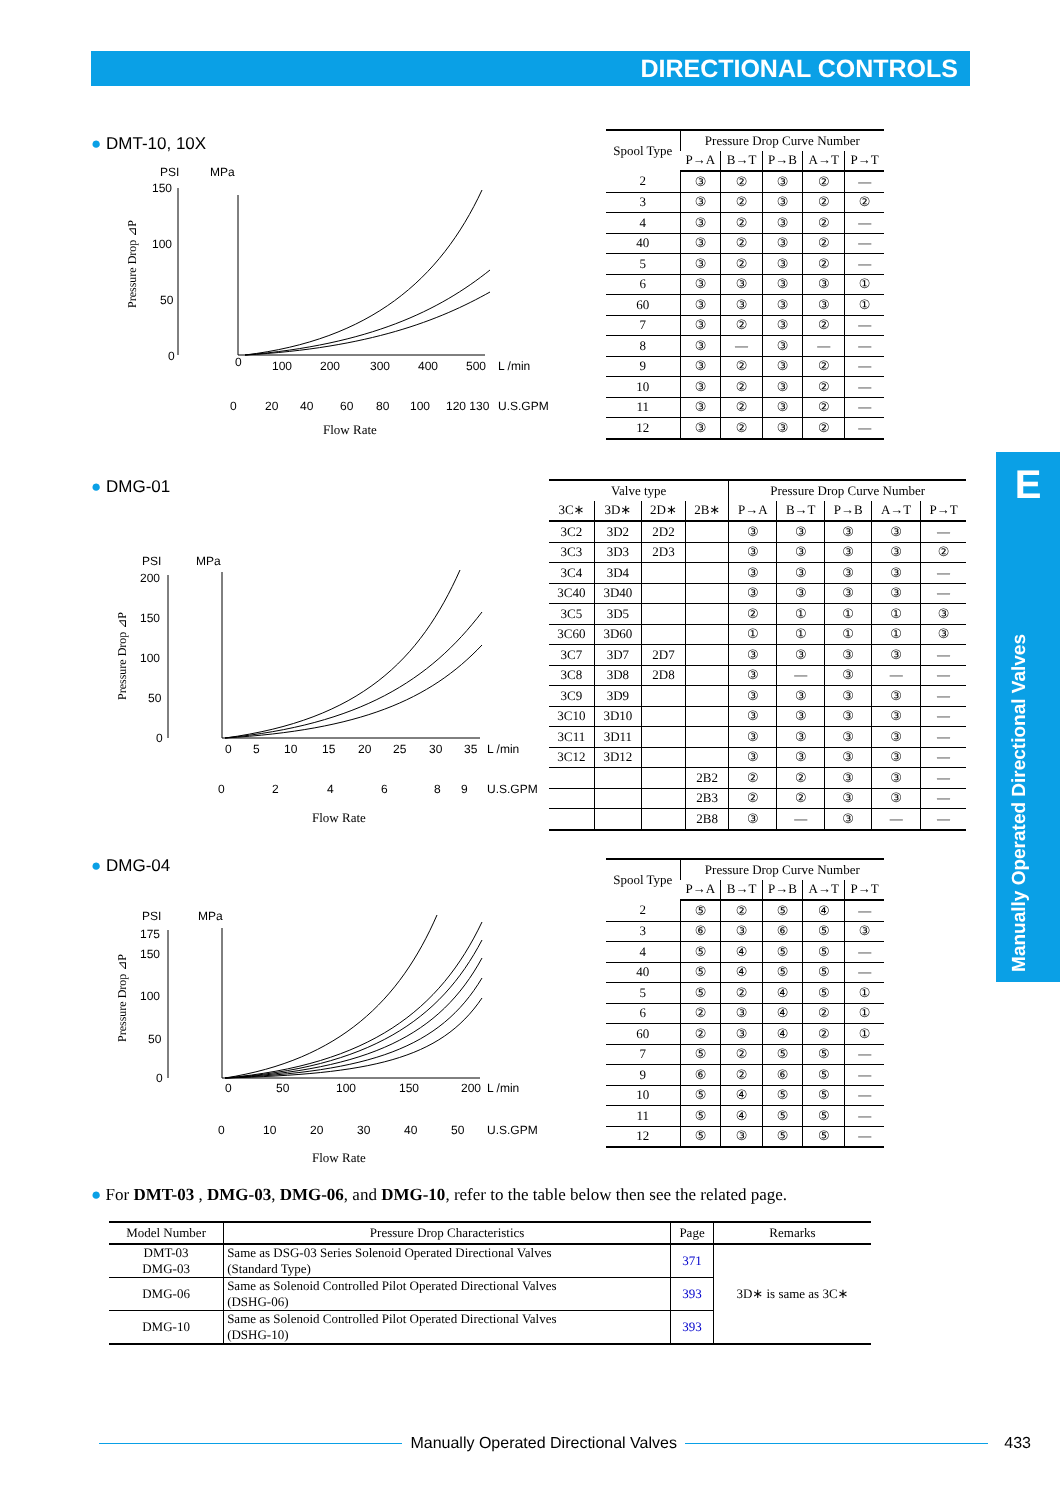DIRECTIONAL CONTROLS
● DMT-10, 10X
PSI
MPa
150
100
50
0
0
100
200
300
400
500
L /min
0
20
40
60
80
100
120 130
U.S.GPM
Flow Rate
Pressure Drop ⊿P
| Spool Type | Pressure Drop Curve Number | | | | |
| --- | --- | --- | --- | --- | --- |
| | P→A | B→T | P→B | A→T | P→T |
| 2 | ③ | ② | ③ | ② | — |
| 3 | ③ | ② | ③ | ② | ② |
| 4 | ③ | ② | ③ | ② | — |
| 40 | ③ | ② | ③ | ② | — |
| 5 | ③ | ② | ③ | ② | — |
| 6 | ③ | ③ | ③ | ③ | ① |
| 60 | ③ | ③ | ③ | ③ | ① |
| 7 | ③ | ② | ③ | ② | — |
| 8 | ③ | — | ③ | — | — |
| 9 | ③ | ② | ③ | ② | — |
| 10 | ③ | ② | ③ | ② | — |
| 11 | ③ | ② | ③ | ② | — |
| 12 | ③ | ② | ③ | ② | — |
● DMG-01
PSI
MPa
200
150
100
50
0
0
5
10
15
20
25
30
35
L /min
0
2
4
6
8
9
U.S.GPM
Flow Rate
Pressure Drop ⊿P
| Valve type | | | | Pressure Drop Curve Number | | | | |
| --- | --- | --- | --- | --- | --- | --- | --- | --- |
| 3C∗ | 3D∗ | 2D∗ | 2B∗ | P→A | B→T | P→B | A→T | P→T |
| 3C2 | 3D2 | 2D2 | | ③ | ③ | ③ | ③ | — |
| 3C3 | 3D3 | 2D3 | | ③ | ③ | ③ | ③ | ② |
| 3C4 | 3D4 | | | ③ | ③ | ③ | ③ | — |
| 3C40 | 3D40 | | | ③ | ③ | ③ | ③ | — |
| 3C5 | 3D5 | | | ② | ① | ① | ① | ③ |
| 3C60 | 3D60 | | | ① | ① | ① | ① | ③ |
| 3C7 | 3D7 | 2D7 | | ③ | ③ | ③ | ③ | — |
| 3C8 | 3D8 | 2D8 | | ③ | — | ③ | — | — |
| 3C9 | 3D9 | | | ③ | ③ | ③ | ③ | — |
| 3C10 | 3D10 | | | ③ | ③ | ③ | ③ | — |
| 3C11 | 3D11 | | | ③ | ③ | ③ | ③ | — |
| 3C12 | 3D12 | | | ③ | ③ | ③ | ③ | — |
| | | | 2B2 | ② | ② | ③ | ③ | — |
| | | | 2B3 | ② | ② | ③ | ③ | — |
| | | | 2B8 | ③ | — | ③ | — | — |
● DMG-04
PSI
MPa
175
150
100
50
0
0
50
100
150
200
L /min
0
10
20
30
40
50
U.S.GPM
Flow Rate
Pressure Drop ⊿P
| Spool Type | Pressure Drop Curve Number | | | | |
| --- | --- | --- | --- | --- | --- |
| | P→A | B→T | P→B | A→T | P→T |
| 2 | ⑤ | ② | ⑤ | ④ | — |
| 3 | ⑥ | ③ | ⑥ | ⑤ | ③ |
| 4 | ⑤ | ④ | ⑤ | ⑤ | — |
| 40 | ⑤ | ④ | ⑤ | ⑤ | — |
| 5 | ⑤ | ② | ④ | ⑤ | ① |
| 6 | ② | ③ | ④ | ② | ① |
| 60 | ② | ③ | ④ | ② | ① |
| 7 | ⑤ | ② | ⑤ | ⑤ | — |
| 9 | ⑥ | ② | ⑥ | ⑤ | — |
| 10 | ⑤ | ④ | ⑤ | ⑤ | — |
| 11 | ⑤ | ④ | ⑤ | ⑤ | — |
| 12 | ⑤ | ③ | ⑤ | ⑤ | — |
● For DMT-03 , DMG-03, DMG-06, and DMG-10, refer to the table below then see the related page.
| Model Number | Pressure Drop Characteristics | Page | Remarks |
| --- | --- | --- | --- |
| DMT-03 DMG-03 | Same as DSG-03 Series Solenoid Operated Directional Valves (Standard Type) | 371 | 3D∗ is same as 3C∗ |
| DMG-06 | Same as Solenoid Controlled Pilot Operated Directional Valves (DSHG-06) | 393 | |
| DMG-10 | Same as Solenoid Controlled Pilot Operated Directional Valves (DSHG-10) | 393 | |
E
Manually Operated Directional Valves
Manually Operated Directional Valves 433